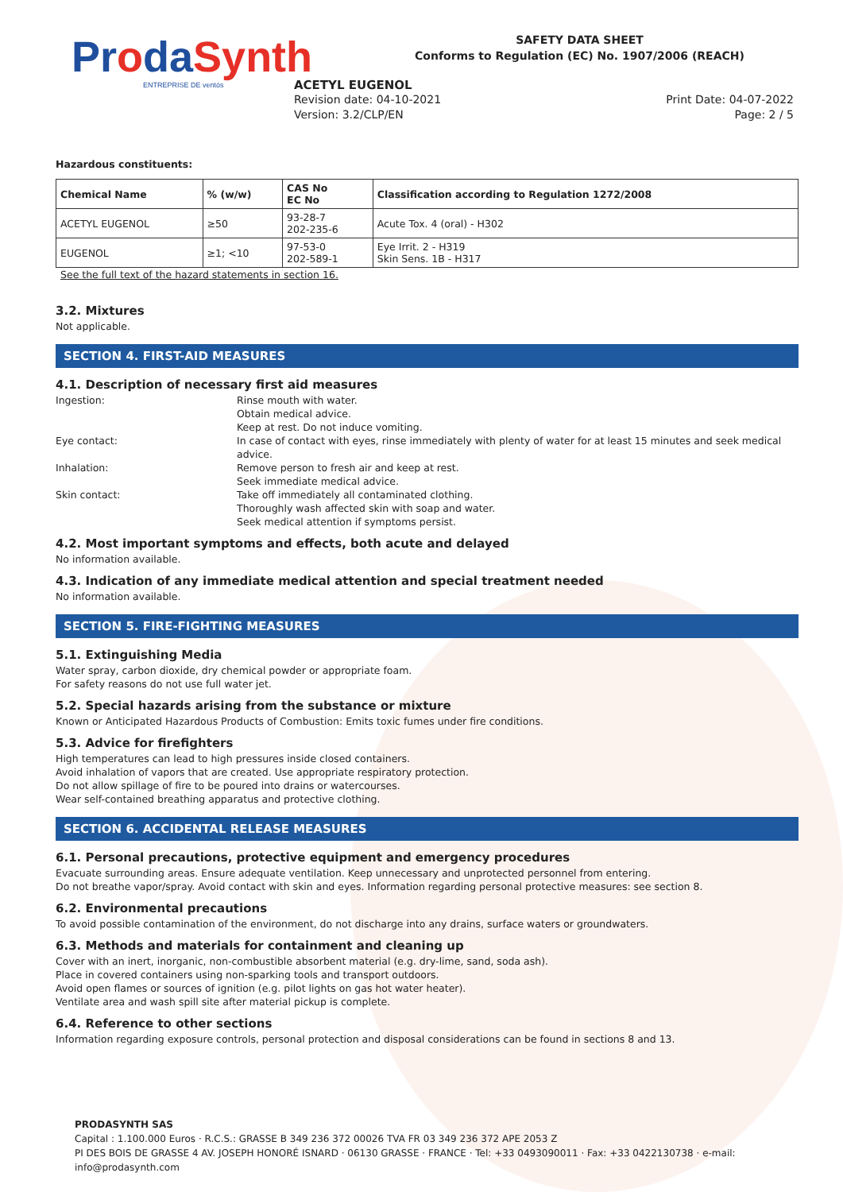ProdaSynth
ENTREPRISE DE ventós
SAFETY DATA SHEET
Conforms to Regulation (EC) No. 1907/2006 (REACH)
ACETYL EUGENOL
Revision date: 04-10-2021 Print Date: 04-07-2022
Version: 3.2/CLP/EN Page: 2 / 5
Hazardous constituents:
| Chemical Name | % (w/w) | CAS No EC No | Classification according to Regulation 1272/2008 |
| --- | --- | --- | --- |
| ACETYL EUGENOL | ≥50 | 93-28-7 202-235-6 | Acute Tox. 4 (oral) - H302 |
| EUGENOL | ≥1; <10 | 97-53-0 202-589-1 | Eye Irrit. 2 - H319 Skin Sens. 1B - H317 |
See the full text of the hazard statements in section 16.
3.2. Mixtures
Not applicable.
SECTION 4. FIRST-AID MEASURES
4.1. Description of necessary first aid measures
Ingestion:
Rinse mouth with water.
Obtain medical advice.
Keep at rest. Do not induce vomiting.
Eye contact:
In case of contact with eyes, rinse immediately with plenty of water for at least 15 minutes and seek medical advice.
Inhalation:
Remove person to fresh air and keep at rest.
Seek immediate medical advice.
Skin contact:
Take off immediately all contaminated clothing.
Thoroughly wash affected skin with soap and water.
Seek medical attention if symptoms persist.
4.2. Most important symptoms and effects, both acute and delayed
No information available.
4.3. Indication of any immediate medical attention and special treatment needed
No information available.
SECTION 5. FIRE-FIGHTING MEASURES
5.1. Extinguishing Media
Water spray, carbon dioxide, dry chemical powder or appropriate foam.
For safety reasons do not use full water jet.
5.2. Special hazards arising from the substance or mixture
Known or Anticipated Hazardous Products of Combustion: Emits toxic fumes under fire conditions.
5.3. Advice for firefighters
High temperatures can lead to high pressures inside closed containers.
Avoid inhalation of vapors that are created. Use appropriate respiratory protection.
Do not allow spillage of fire to be poured into drains or watercourses.
Wear self-contained breathing apparatus and protective clothing.
SECTION 6. ACCIDENTAL RELEASE MEASURES
6.1. Personal precautions, protective equipment and emergency procedures
Evacuate surrounding areas. Ensure adequate ventilation. Keep unnecessary and unprotected personnel from entering.
Do not breathe vapor/spray. Avoid contact with skin and eyes. Information regarding personal protective measures: see section 8.
6.2. Environmental precautions
To avoid possible contamination of the environment, do not discharge into any drains, surface waters or groundwaters.
6.3. Methods and materials for containment and cleaning up
Cover with an inert, inorganic, non-combustible absorbent material (e.g. dry-lime, sand, soda ash).
Place in covered containers using non-sparking tools and transport outdoors.
Avoid open flames or sources of ignition (e.g. pilot lights on gas hot water heater).
Ventilate area and wash spill site after material pickup is complete.
6.4. Reference to other sections
Information regarding exposure controls, personal protection and disposal considerations can be found in sections 8 and 13.
PRODASYNTH SAS
Capital : 1.100.000 Euros · R.C.S.: GRASSE B 349 236 372 00026 TVA FR 03 349 236 372 APE 2053 Z
PI DES BOIS DE GRASSE 4 AV. JOSEPH HONORÉ ISNARD · 06130 GRASSE · FRANCE · Tel: +33 0493090011 · Fax: +33 0422130738 · e-mail: info@prodasynth.com